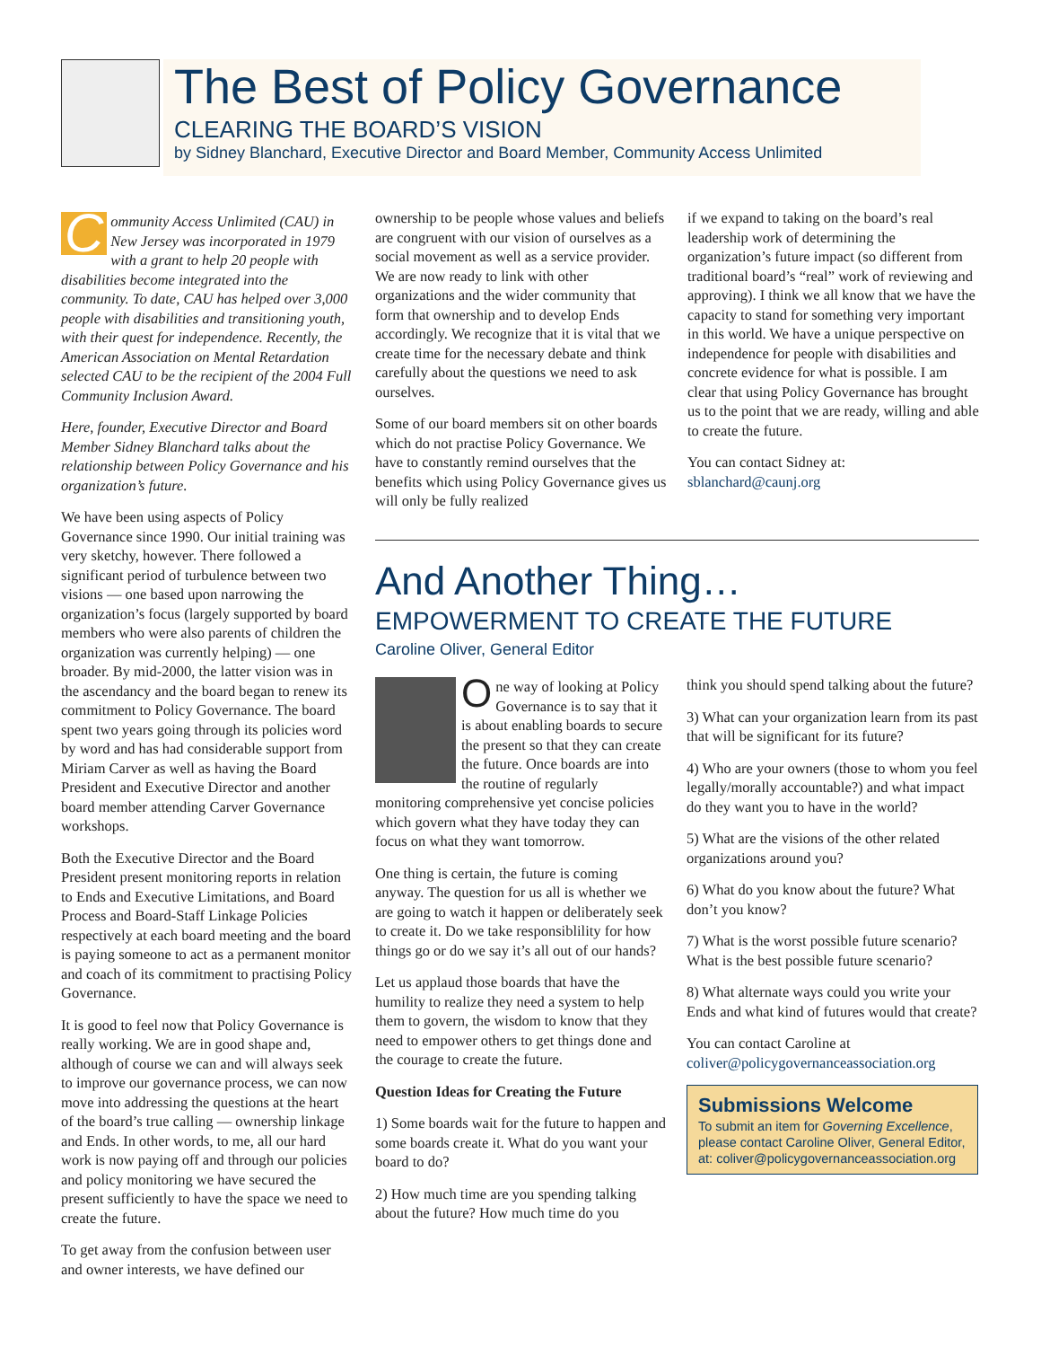The Best of Policy Governance
CLEARING THE BOARD’S VISION
by Sidney Blanchard, Executive Director and Board Member, Community Access Unlimited
Community Access Unlimited (CAU) in New Jersey was incorporated in 1979 with a grant to help 20 people with disabilities become integrated into the community. To date, CAU has helped over 3,000 people with disabilities and transitioning youth, with their quest for independence. Recently, the American Association on Mental Retardation selected CAU to be the recipient of the 2004 Full Community Inclusion Award.
Here, founder, Executive Director and Board Member Sidney Blanchard talks about the relationship between Policy Governance and his organization’s future.
We have been using aspects of Policy Governance since 1990. Our initial training was very sketchy, however. There followed a significant period of turbulence between two visions — one based upon narrowing the organization’s focus (largely supported by board members who were also parents of children the organization was currently helping) — one broader. By mid-2000, the latter vision was in the ascendancy and the board began to renew its commitment to Policy Governance. The board spent two years going through its policies word by word and has had considerable support from Miriam Carver as well as having the Board President and Executive Director and another board member attending Carver Governance workshops.
Both the Executive Director and the Board President present monitoring reports in relation to Ends and Executive Limitations, and Board Process and Board-Staff Linkage Policies respectively at each board meeting and the board is paying someone to act as a permanent monitor and coach of its commitment to practising Policy Governance.
It is good to feel now that Policy Governance is really working. We are in good shape and, although of course we can and will always seek to improve our governance process, we can now move into addressing the questions at the heart of the board’s true calling — ownership linkage and Ends. In other words, to me, all our hard work is now paying off and through our policies and policy monitoring we have secured the present sufficiently to have the space we need to create the future.
To get away from the confusion between user and owner interests, we have defined our
ownership to be people whose values and beliefs are congruent with our vision of ourselves as a social movement as well as a service provider. We are now ready to link with other organizations and the wider community that form that ownership and to develop Ends accordingly. We recognize that it is vital that we create time for the necessary debate and think carefully about the questions we need to ask ourselves.
Some of our board members sit on other boards which do not practise Policy Governance. We have to constantly remind ourselves that the benefits which using Policy Governance gives us will only be fully realized
if we expand to taking on the board’s real leadership work of determining the organization’s future impact (so different from traditional board’s “real” work of reviewing and approving). I think we all know that we have the capacity to stand for something very important in this world. We have a unique perspective on independence for people with disabilities and concrete evidence for what is possible. I am clear that using Policy Governance has brought us to the point that we are ready, willing and able to create the future.
You can contact Sidney at:
sblanchard@caunj.org
And Another Thing…
EMPOWERMENT TO CREATE THE FUTURE
Caroline Oliver, General Editor
One way of looking at Policy Governance is to say that it is about enabling boards to secure the present so that they can create the future. Once boards are into the routine of regularly monitoring comprehensive yet concise policies which govern what they have today they can focus on what they want tomorrow.
One thing is certain, the future is coming anyway. The question for us all is whether we are going to watch it happen or deliberately seek to create it. Do we take responsiblility for how things go or do we say it’s all out of our hands?
Let us applaud those boards that have the humility to realize they need a system to help them to govern, the wisdom to know that they need to empower others to get things done and the courage to create the future.
Question Ideas for Creating the Future
1) Some boards wait for the future to happen and some boards create it. What do you want your board to do?
2) How much time are you spending talking about the future? How much time do you
think you should spend talking about the future?
3) What can your organization learn from its past that will be significant for its future?
4) Who are your owners (those to whom you feel legally/morally accountable?) and what impact do they want you to have in the world?
5) What are the visions of the other related organizations around you?
6) What do you know about the future? What don’t you know?
7) What is the worst possible future scenario? What is the best possible future scenario?
8) What alternate ways could you write your Ends and what kind of futures would that create?
You can contact Caroline at
coliver@policygovernanceassociation.org
Submissions Welcome
To submit an item for Governing Excellence, please contact Caroline Oliver, General Editor, at: coliver@policygovernanceassociation.org